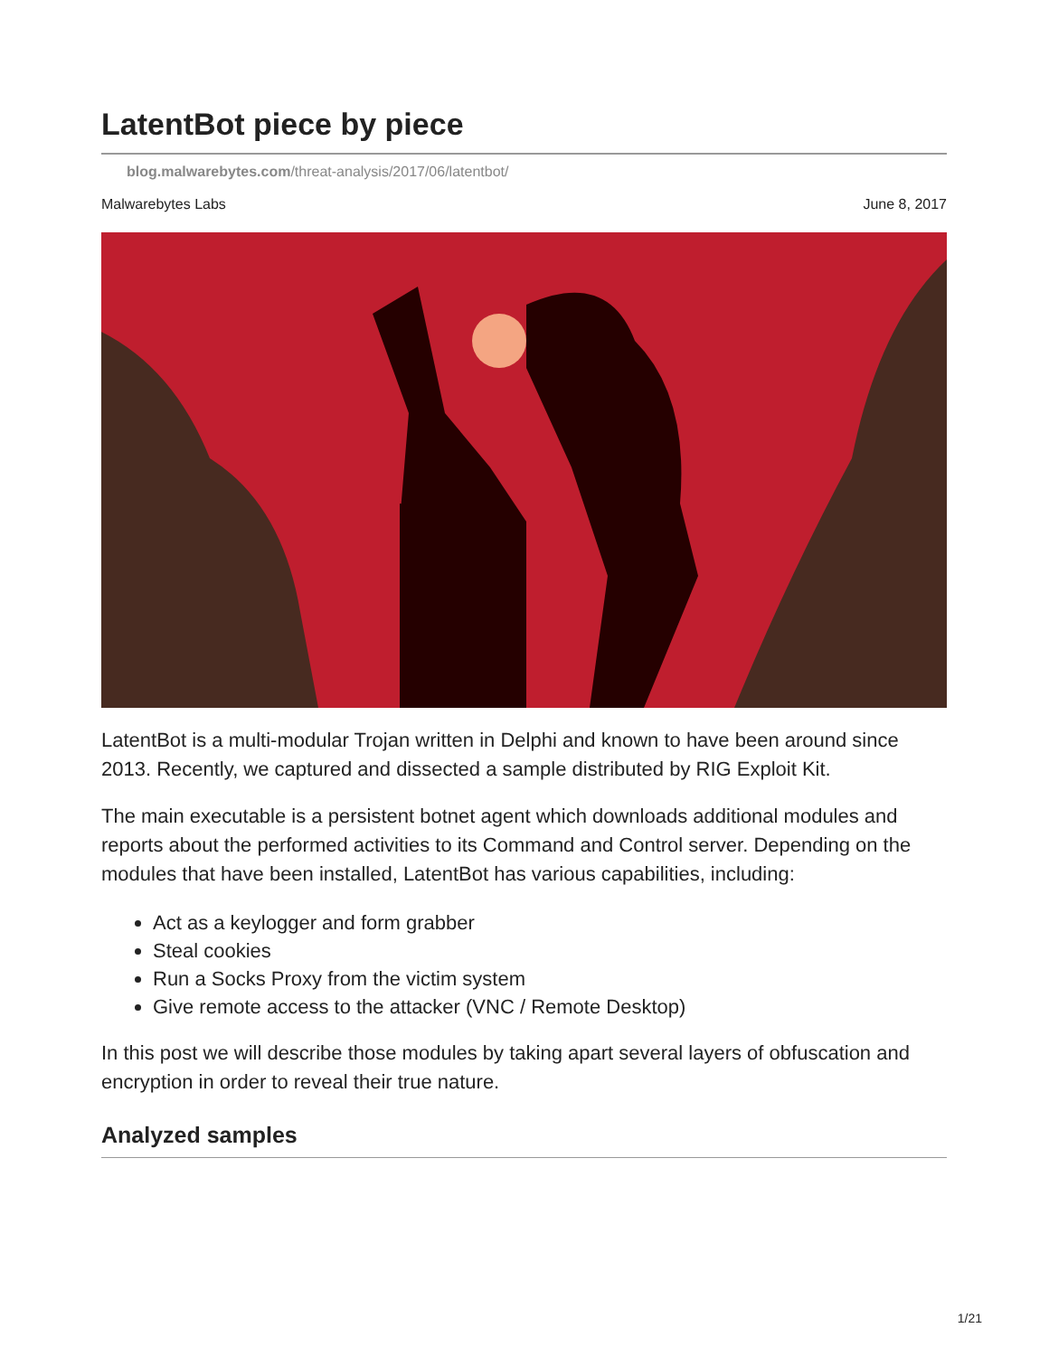LatentBot piece by piece
blog.malwarebytes.com/threat-analysis/2017/06/latentbot/
Malwarebytes Labs June 8, 2017
LatentBot is a multi-modular Trojan written in Delphi and known to have been around since 2013. Recently, we captured and dissected a sample distributed by RIG Exploit Kit.
The main executable is a persistent botnet agent which downloads additional modules and reports about the performed activities to its Command and Control server. Depending on the modules that have been installed, LatentBot has various capabilities, including:
Act as a keylogger and form grabber
Steal cookies
Run a Socks Proxy from the victim system
Give remote access to the attacker (VNC / Remote Desktop)
In this post we will describe those modules by taking apart several layers of obfuscation and encryption in order to reveal their true nature.
Analyzed samples
1/21